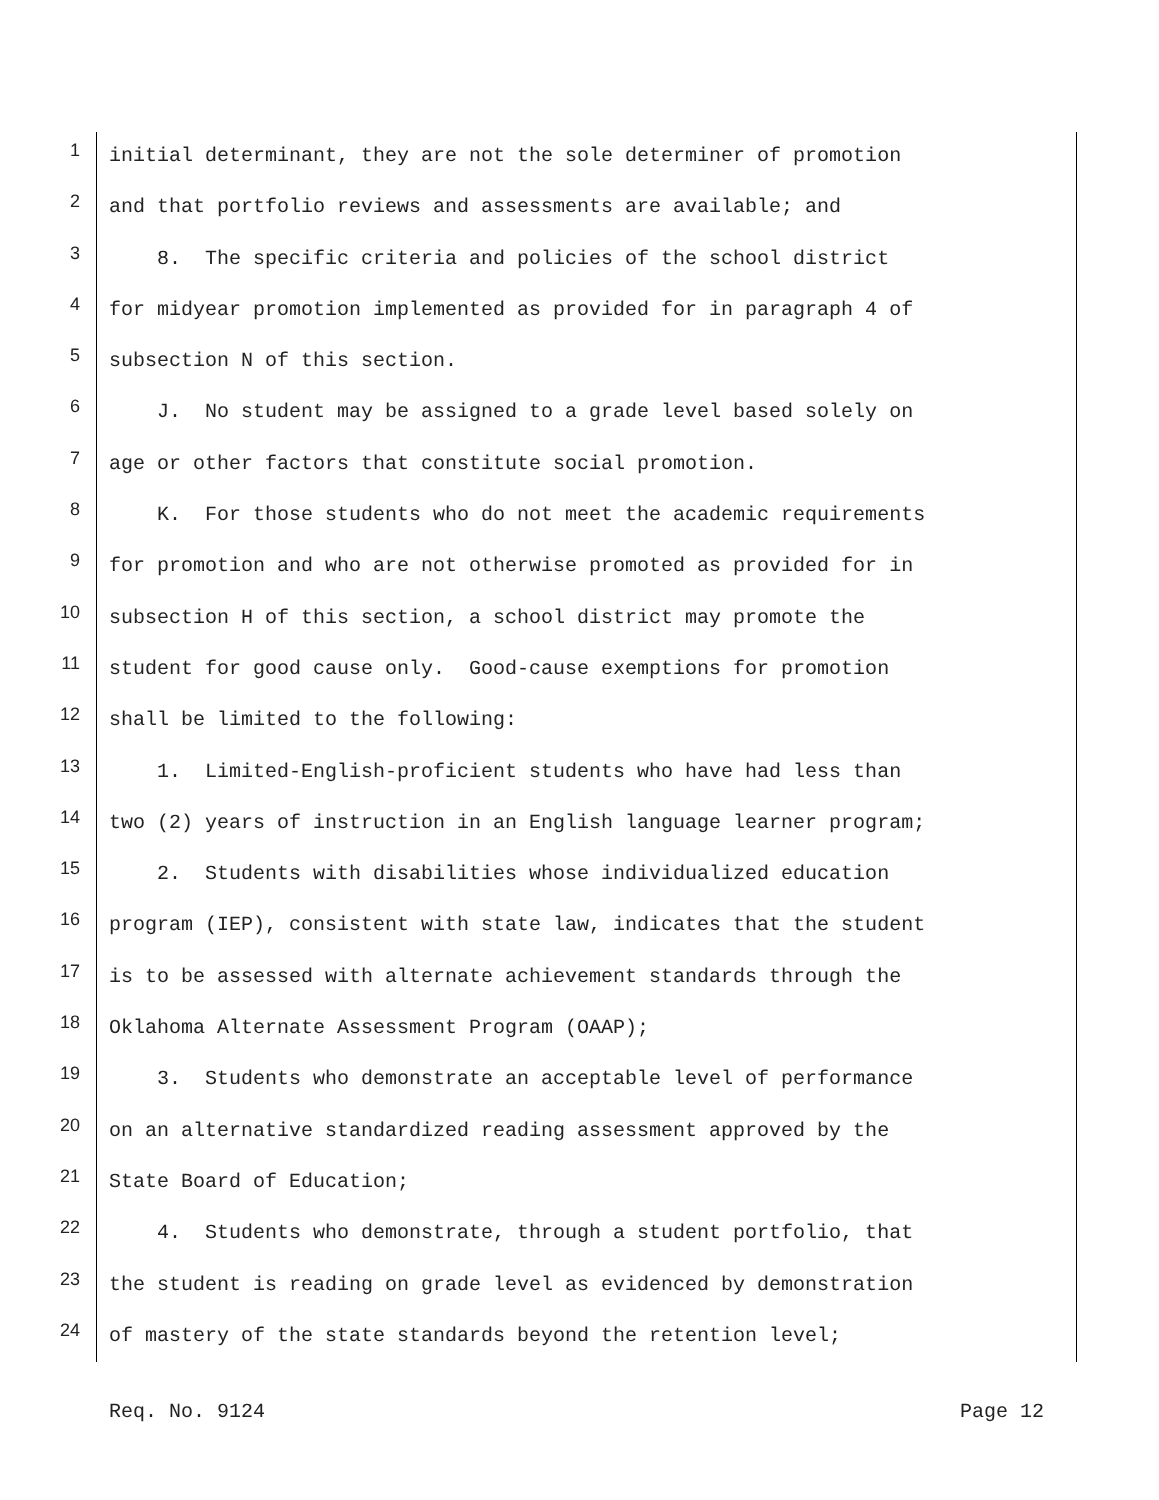1 initial determinant, they are not the sole determiner of promotion
2 and that portfolio reviews and assessments are available; and
3 8. The specific criteria and policies of the school district
4 for midyear promotion implemented as provided for in paragraph 4 of
5 subsection N of this section.
6 J. No student may be assigned to a grade level based solely on
7 age or other factors that constitute social promotion.
8 K. For those students who do not meet the academic requirements
9 for promotion and who are not otherwise promoted as provided for in
10 subsection H of this section, a school district may promote the
11 student for good cause only. Good-cause exemptions for promotion
12 shall be limited to the following:
13 1. Limited-English-proficient students who have had less than
14 two (2) years of instruction in an English language learner program;
15 2. Students with disabilities whose individualized education
16 program (IEP), consistent with state law, indicates that the student
17 is to be assessed with alternate achievement standards through the
18 Oklahoma Alternate Assessment Program (OAAP);
19 3. Students who demonstrate an acceptable level of performance
20 on an alternative standardized reading assessment approved by the
21 State Board of Education;
22 4. Students who demonstrate, through a student portfolio, that
23 the student is reading on grade level as evidenced by demonstration
24 of mastery of the state standards beyond the retention level;
Req. No. 9124 Page 12